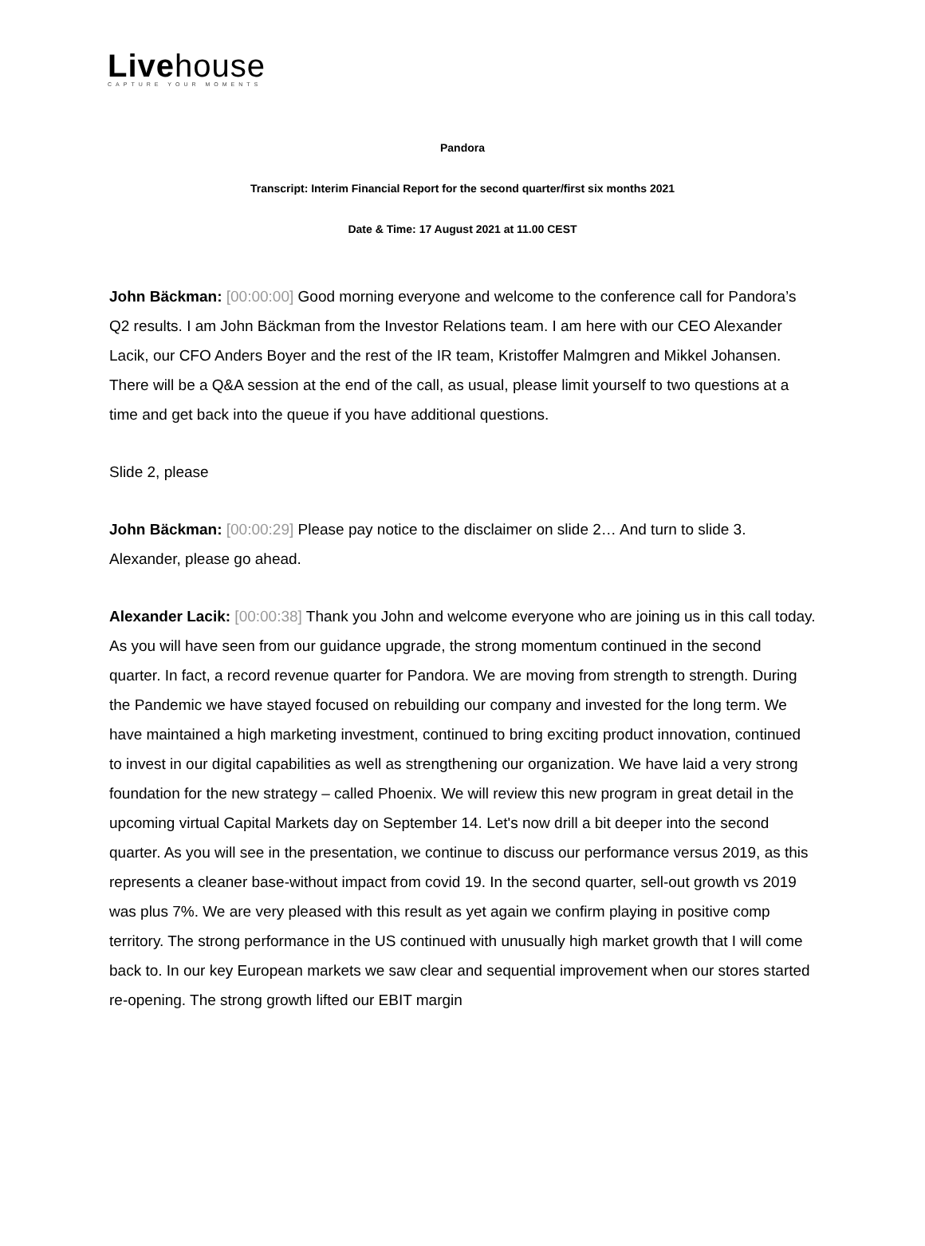Livehouse
CAPTURE YOUR MOMENTS
Pandora
Transcript: Interim Financial Report for the second quarter/first six months 2021
Date & Time: 17 August 2021 at 11.00 CEST
John Bäckman: [00:00:00] Good morning everyone and welcome to the conference call for Pandora’s Q2 results. I am John Bäckman from the Investor Relations team. I am here with our CEO Alexander Lacik, our CFO Anders Boyer and the rest of the IR team, Kristoffer Malmgren and Mikkel Johansen. There will be a Q&A session at the end of the call, as usual, please limit yourself to two questions at a time and get back into the queue if you have additional questions.
Slide 2, please
John Bäckman: [00:00:29] Please pay notice to the disclaimer on slide 2… And turn to slide 3. Alexander, please go ahead.
Alexander Lacik: [00:00:38] Thank you John and welcome everyone who are joining us in this call today. As you will have seen from our guidance upgrade, the strong momentum continued in the second quarter. In fact, a record revenue quarter for Pandora. We are moving from strength to strength. During the Pandemic we have stayed focused on rebuilding our company and invested for the long term. We have maintained a high marketing investment, continued to bring exciting product innovation, continued to invest in our digital capabilities as well as strengthening our organization. We have laid a very strong foundation for the new strategy – called Phoenix. We will review this new program in great detail in the upcoming virtual Capital Markets day on September 14. Let's now drill a bit deeper into the second quarter. As you will see in the presentation, we continue to discuss our performance versus 2019, as this represents a cleaner base-without impact from covid 19. In the second quarter, sell-out growth vs 2019 was plus 7%. We are very pleased with this result as yet again we confirm playing in positive comp territory. The strong performance in the US continued with unusually high market growth that I will come back to. In our key European markets we saw clear and sequential improvement when our stores started re-opening. The strong growth lifted our EBIT margin